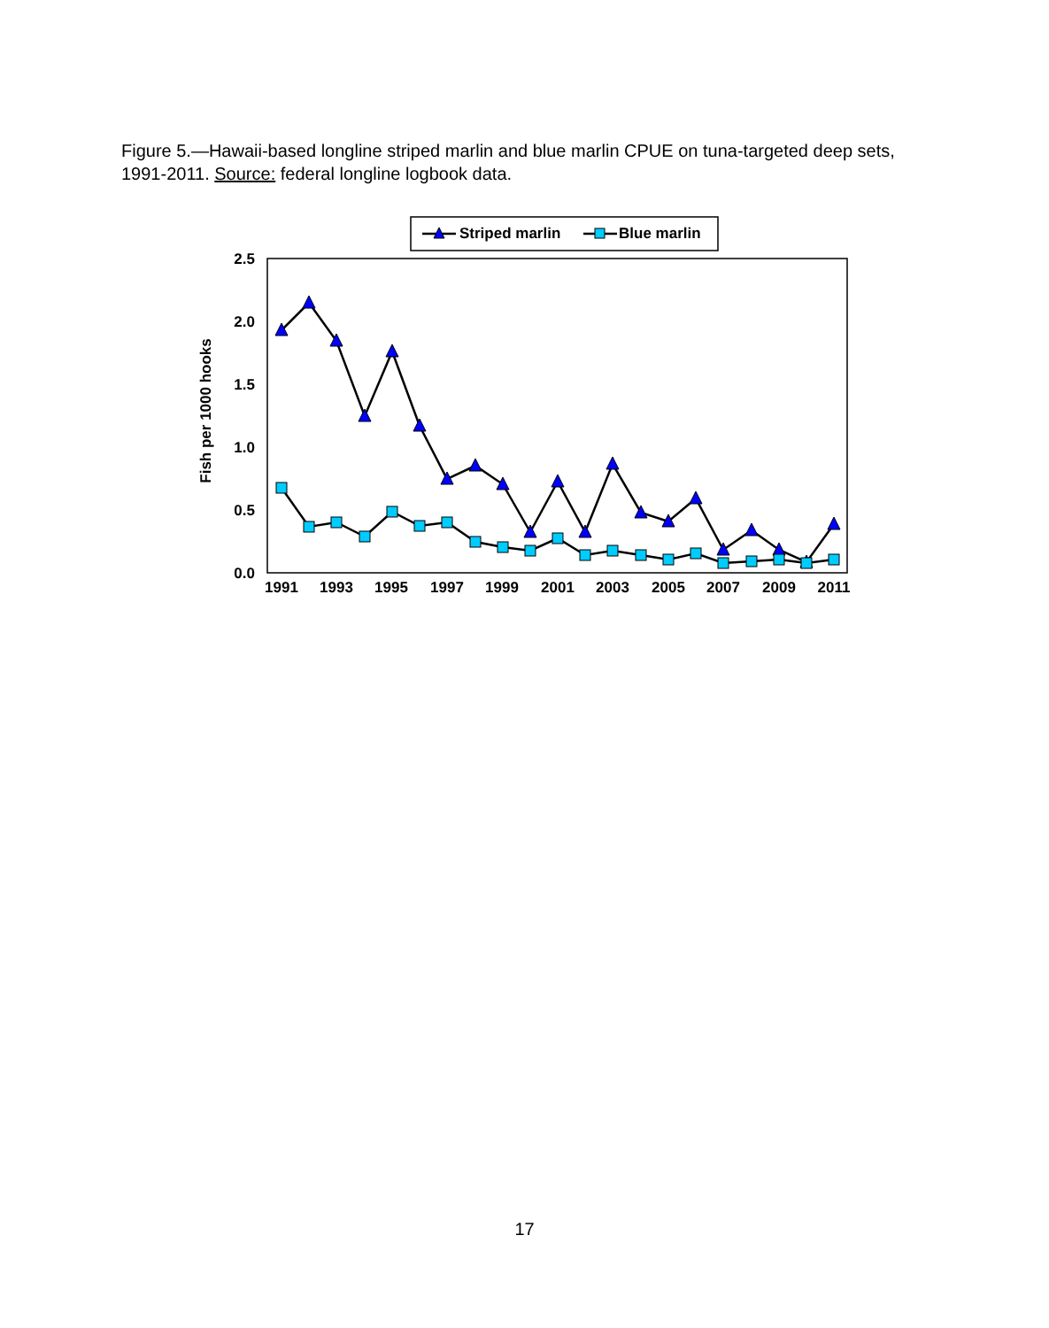Figure 5.—Hawaii-based longline striped marlin and blue marlin CPUE on tuna-targeted deep sets, 1991-2011. Source: federal longline logbook data.
Striped marlin
Blue marlin
2.5
2.0
1.5
1.0
0.5
0.0
1991
1993
1995
1997
1999
2001
2003
2005
2007
2009
2011
Fish per 1000 hooks
17